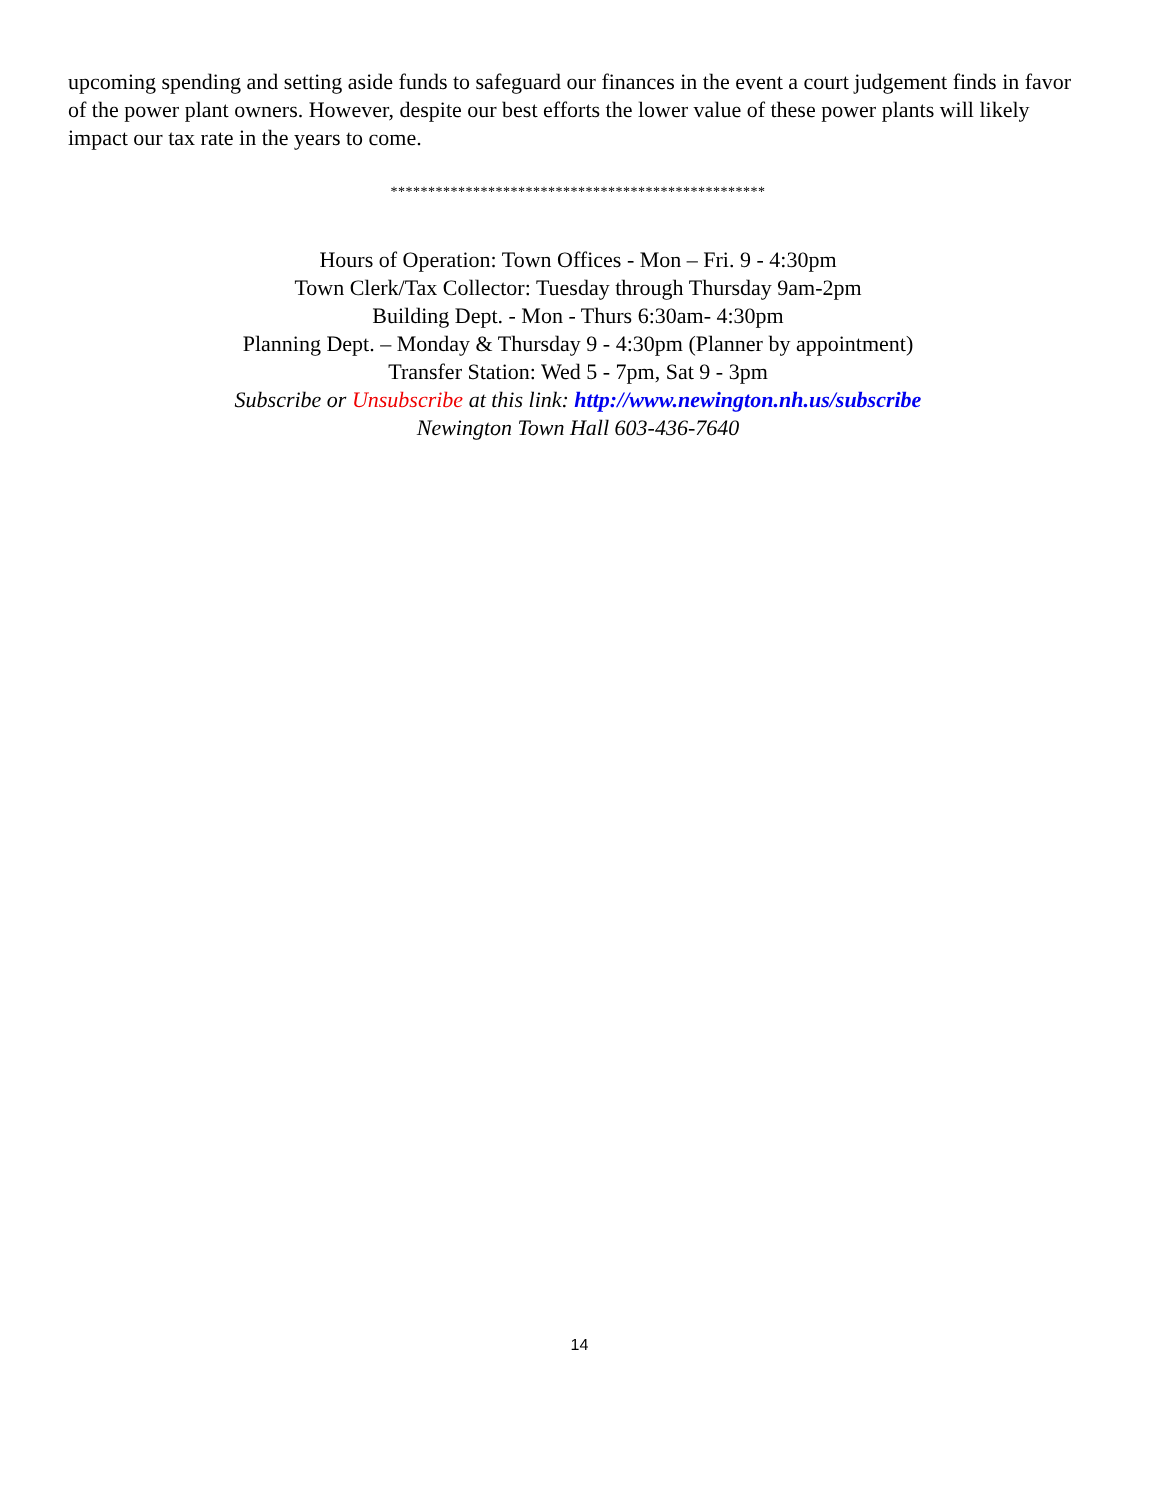upcoming spending and setting aside funds to safeguard our finances in the event a court judgement finds in favor of the power plant owners. However, despite our best efforts the lower value of these power plants will likely impact our tax rate in the years to come.
**************************************************
Hours of Operation: Town Offices - Mon – Fri. 9 - 4:30pm
Town Clerk/Tax Collector: Tuesday through Thursday 9am-2pm
Building Dept. - Mon - Thurs 6:30am- 4:30pm
Planning Dept. – Monday & Thursday 9 - 4:30pm (Planner by appointment)
Transfer Station: Wed 5 - 7pm, Sat 9 - 3pm
Subscribe or Unsubscribe at this link: http://www.newington.nh.us/subscribe
Newington Town Hall 603-436-7640
14